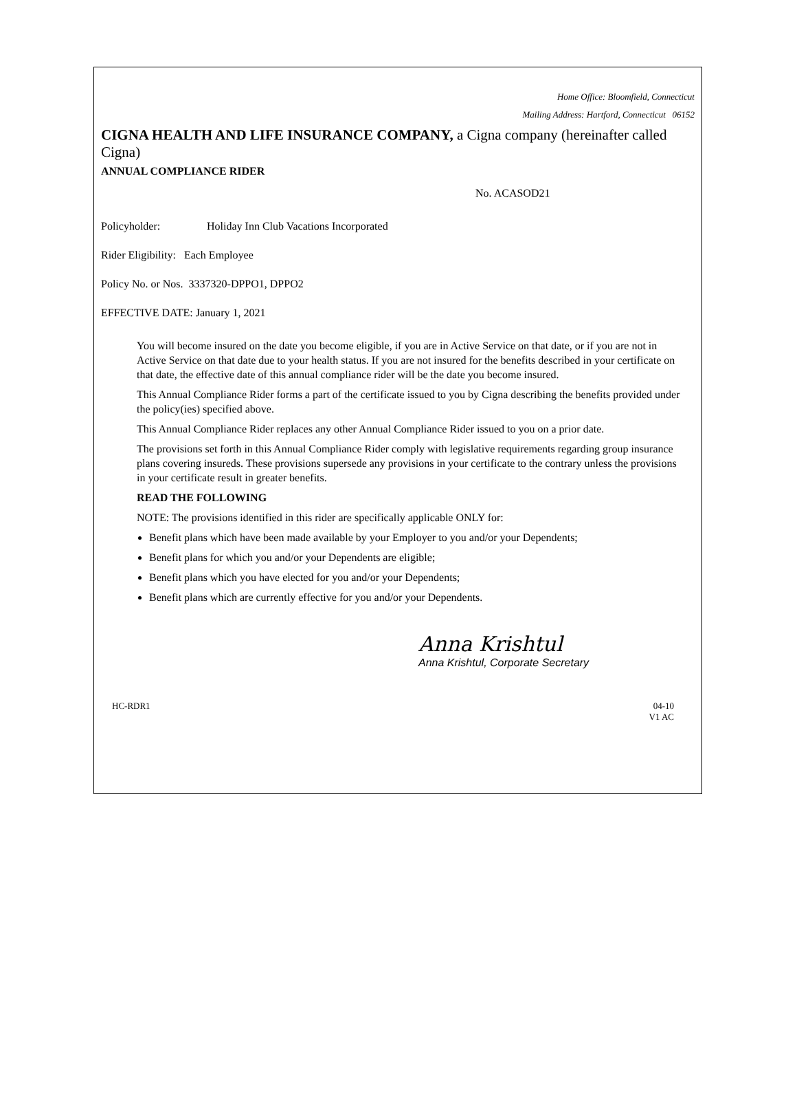Home Office: Bloomfield, Connecticut
Mailing Address: Hartford, Connecticut 06152
CIGNA HEALTH AND LIFE INSURANCE COMPANY, a Cigna company (hereinafter called Cigna)
ANNUAL COMPLIANCE RIDER
No. ACASOD21
Policyholder: Holiday Inn Club Vacations Incorporated
Rider Eligibility: Each Employee
Policy No. or Nos. 3337320-DPPO1, DPPO2
EFFECTIVE DATE: January 1, 2021
You will become insured on the date you become eligible, if you are in Active Service on that date, or if you are not in Active Service on that date due to your health status. If you are not insured for the benefits described in your certificate on that date, the effective date of this annual compliance rider will be the date you become insured.
This Annual Compliance Rider forms a part of the certificate issued to you by Cigna describing the benefits provided under the policy(ies) specified above.
This Annual Compliance Rider replaces any other Annual Compliance Rider issued to you on a prior date.
The provisions set forth in this Annual Compliance Rider comply with legislative requirements regarding group insurance plans covering insureds. These provisions supersede any provisions in your certificate to the contrary unless the provisions in your certificate result in greater benefits.
READ THE FOLLOWING
NOTE: The provisions identified in this rider are specifically applicable ONLY for:
Benefit plans which have been made available by your Employer to you and/or your Dependents;
Benefit plans for which you and/or your Dependents are eligible;
Benefit plans which you have elected for you and/or your Dependents;
Benefit plans which are currently effective for you and/or your Dependents.
Anna Krishtul
Anna Krishtul, Corporate Secretary
HC-RDR1 04-10
V1 AC